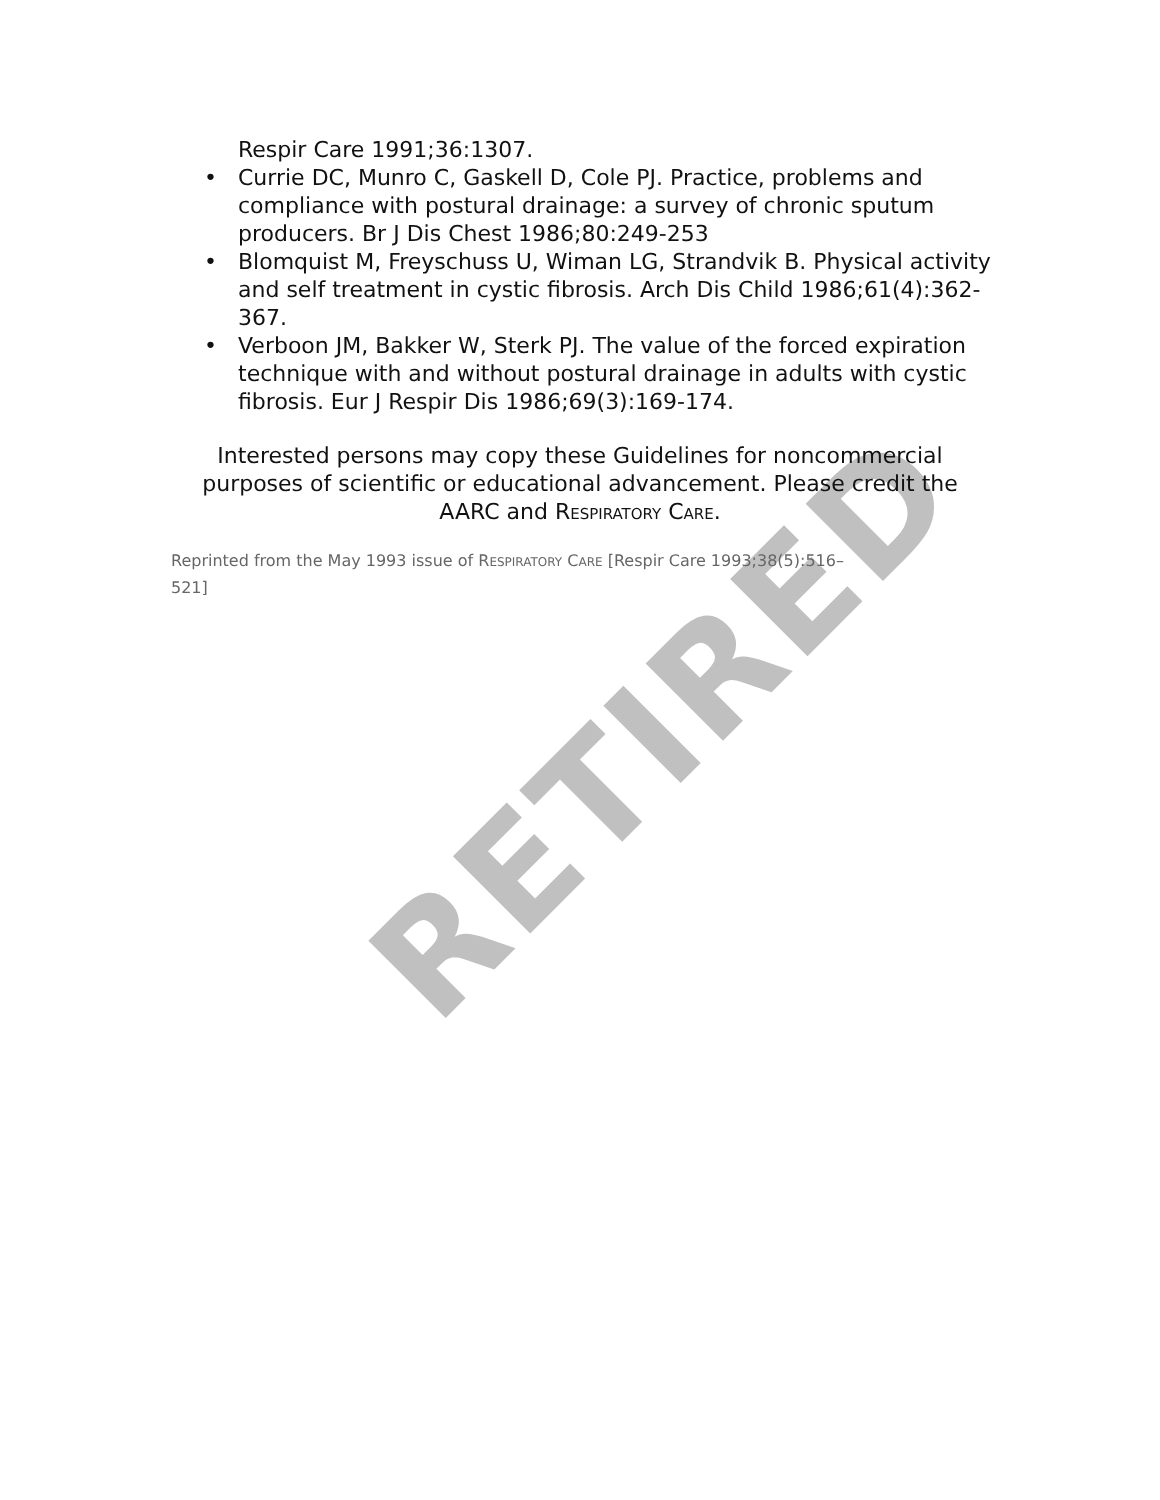RETIRED
Respir Care 1991;36:1307.
• Currie DC, Munro C, Gaskell D, Cole PJ. Practice, problems and compliance with postural drainage: a survey of chronic sputum producers. Br J Dis Chest 1986;80:249-253
• Blomquist M, Freyschuss U, Wiman LG, Strandvik B. Physical activity and self treatment in cystic fibrosis. Arch Dis Child 1986;61(4):362-367.
• Verboon JM, Bakker W, Sterk PJ. The value of the forced expiration technique with and without postural drainage in adults with cystic fibrosis. Eur J Respir Dis 1986;69(3):169-174.
Interested persons may copy these Guidelines for noncommercial purposes of scientific or educational advancement. Please credit the AARC and RESPIRATORY CARE.
Reprinted from the May 1993 issue of RESPIRATORY CARE [Respir Care 1993;38(5):516–521]